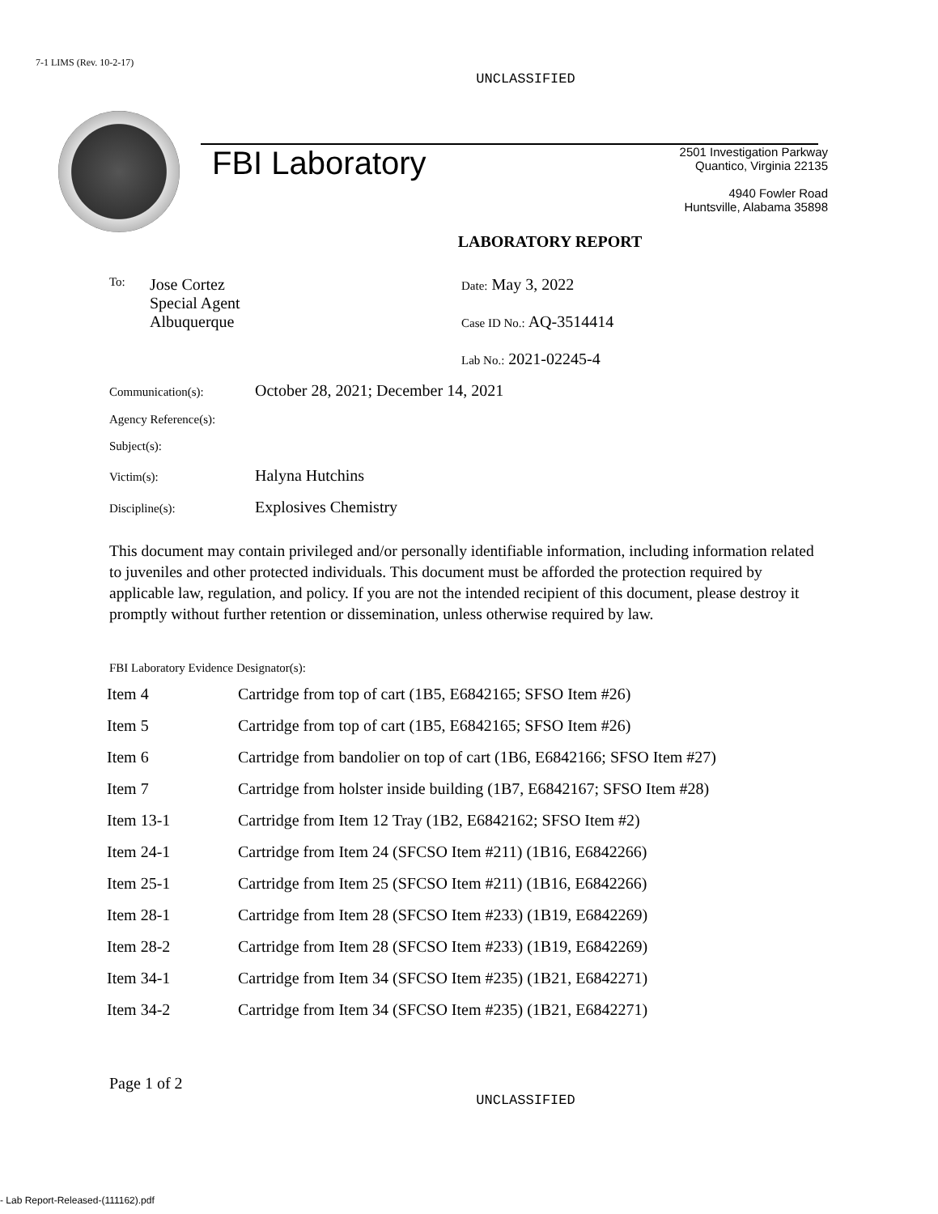7-1 LIMS (Rev. 10-2-17)
UNCLASSIFIED
FBI Laboratory
2501 Investigation Parkway
Quantico, Virginia 22135
4940 Fowler Road
Huntsville, Alabama 35898
LABORATORY REPORT
To:
Jose Cortez
Special Agent
Albuquerque
Date: May 3, 2022
Case ID No.: AQ-3514414
Lab No.: 2021-02245-4
Communication(s): October 28, 2021; December 14, 2021
Agency Reference(s):
Subject(s):
Victim(s): Halyna Hutchins
Discipline(s): Explosives Chemistry
This document may contain privileged and/or personally identifiable information, including information related to juveniles and other protected individuals. This document must be afforded the protection required by applicable law, regulation, and policy. If you are not the intended recipient of this document, please destroy it promptly without further retention or dissemination, unless otherwise required by law.
FBI Laboratory Evidence Designator(s):
| Item 4 | Cartridge from top of cart (1B5, E6842165; SFSO Item #26) |
| Item 5 | Cartridge from top of cart (1B5, E6842165; SFSO Item #26) |
| Item 6 | Cartridge from bandolier on top of cart (1B6, E6842166; SFSO Item #27) |
| Item 7 | Cartridge from holster inside building (1B7, E6842167; SFSO Item #28) |
| Item 13-1 | Cartridge from Item 12 Tray (1B2, E6842162; SFSO Item #2) |
| Item 24-1 | Cartridge from Item 24 (SFCSO Item #211) (1B16, E6842266) |
| Item 25-1 | Cartridge from Item 25 (SFCSO Item #211) (1B16, E6842266) |
| Item 28-1 | Cartridge from Item 28 (SFCSO Item #233) (1B19, E6842269) |
| Item 28-2 | Cartridge from Item 28 (SFCSO Item #233) (1B19, E6842269) |
| Item 34-1 | Cartridge from Item 34 (SFCSO Item #235) (1B21, E6842271) |
| Item 34-2 | Cartridge from Item 34 (SFCSO Item #235) (1B21, E6842271) |
Page 1 of 2
UNCLASSIFIED
- Lab Report-Released-(111162).pdf